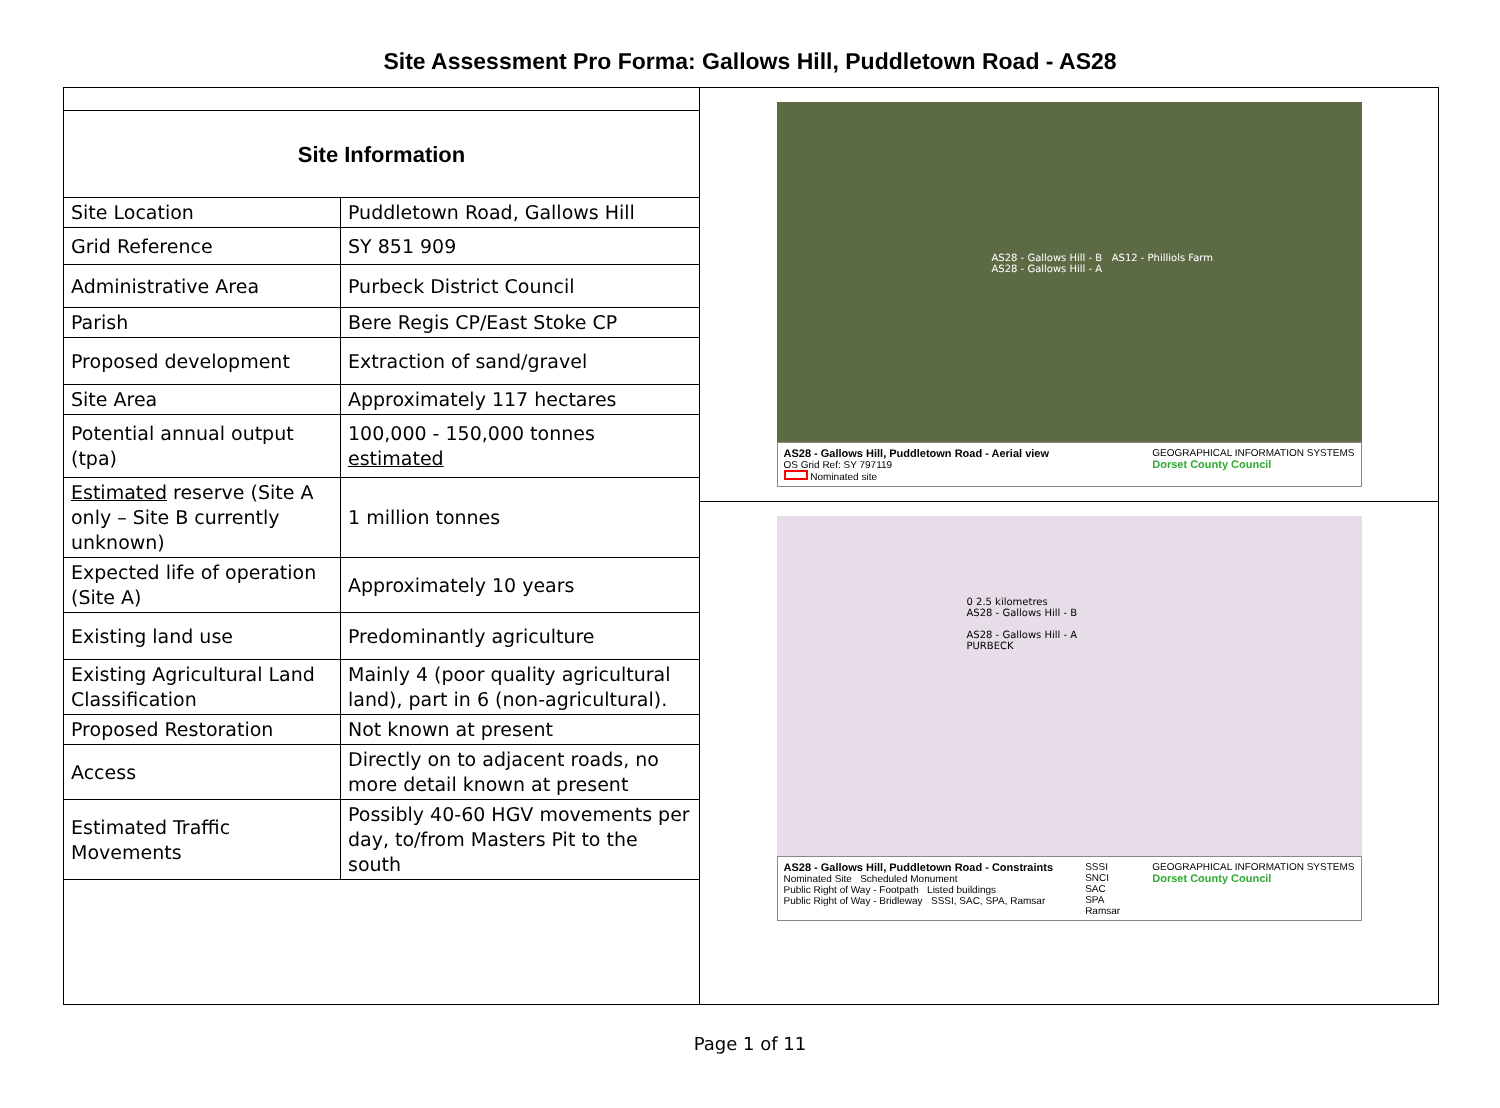Site Assessment Pro Forma: Gallows Hill, Puddletown Road - AS28
| Site Information | |
| Site Location | Puddletown Road, Gallows Hill |
| Grid Reference | SY 851 909 |
| Administrative Area | Purbeck District Council |
| Parish | Bere Regis CP/East Stoke CP |
| Proposed development | Extraction of sand/gravel |
| Site Area | Approximately 117 hectares |
| Potential annual output (tpa) | 100,000 - 150,000 tonnes estimated |
| Estimated reserve (Site A only – Site B currently unknown) | 1 million tonnes |
| Expected life of operation (Site A) | Approximately 10 years |
| Existing land use | Predominantly agriculture |
| Existing Agricultural Land Classification | Mainly 4 (poor quality agricultural land), part in 6 (non-agricultural). |
| Proposed Restoration | Not known at present |
| Access | Directly on to adjacent roads, no more detail known at present |
| Estimated Traffic Movements | Possibly 40-60 HGV movements per day, to/from Masters Pit to the south |
AS28 - Gallows Hill - B AS12 - Philliols Farm
AS28 - Gallows Hill - A
AS28 - Gallows Hill, Puddletown Road - Aerial view
OS Grid Ref: SY 797119
Nominated site
GEOGRAPHICAL INFORMATION SYSTEMS
Dorset County Council
0 2.5 kilometres
AS28 - Gallows Hill - B
AS28 - Gallows Hill - A
PURBECK
AS28 - Gallows Hill, Puddletown Road - Constraints
Nominated Site Scheduled Monument
Public Right of Way - Footpath Listed buildings
Public Right of Way - Bridleway SSSI, SAC, SPA, Ramsar
SSSI
SNCI
SAC
SPA
Ramsar
GEOGRAPHICAL INFORMATION SYSTEMS
Dorset County Council
Page 1 of 11